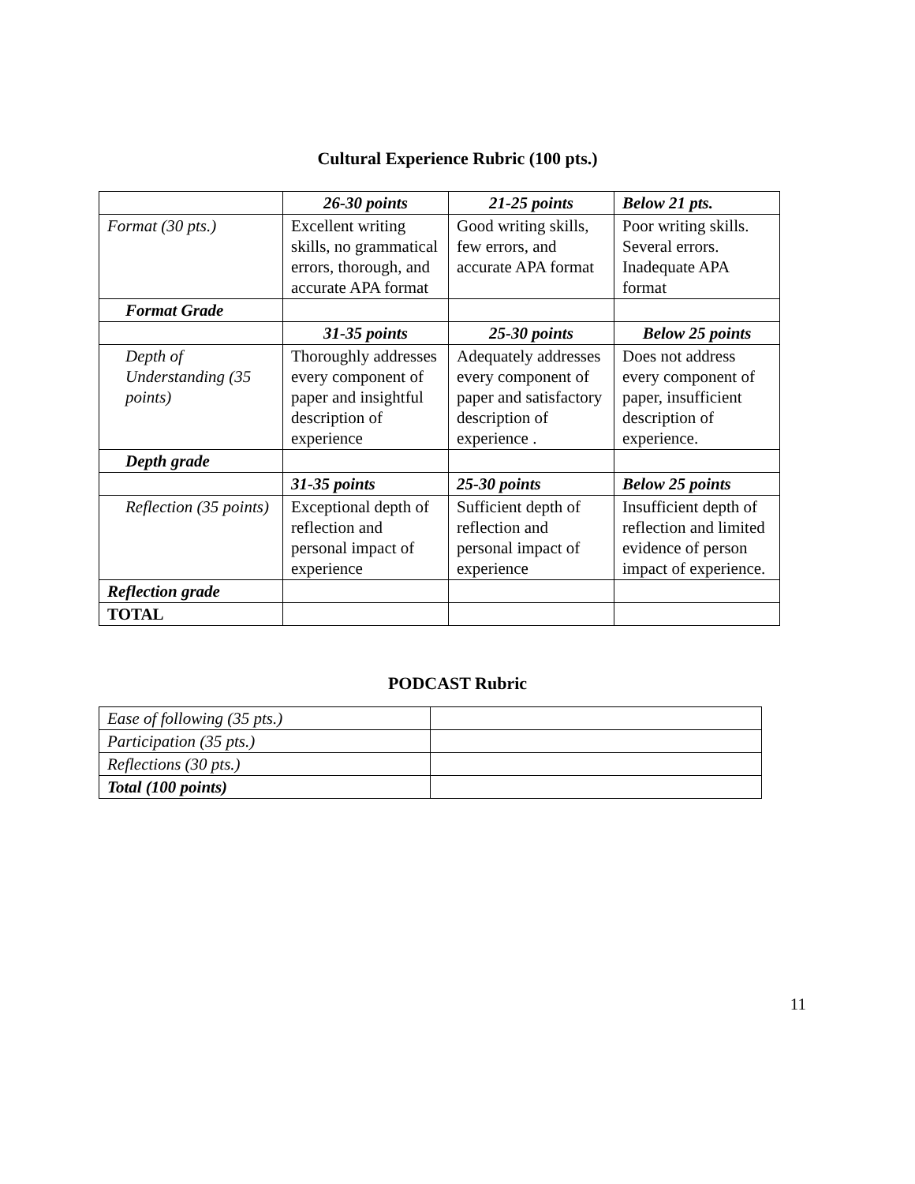Cultural Experience Rubric (100 pts.)
| | 26-30 points | 21-25 points | Below 21 pts. |
| Format (30 pts.) | Excellent writing skills, no grammatical errors, thorough, and accurate APA format | Good writing skills, few errors, and accurate APA format | Poor writing skills. Several errors. Inadequate APA format |
| Format Grade | | | |
| | 31-35 points | 25-30 points | Below 25 points |
| Depth of Understanding (35 points) | Thoroughly addresses every component of paper and insightful description of experience | Adequately addresses every component of paper and satisfactory description of experience . | Does not address every component of paper, insufficient description of experience. |
| Depth grade | | | |
| | 31-35 points | 25-30 points | Below 25 points |
| Reflection (35 points) | Exceptional depth of reflection and personal impact of experience | Sufficient depth of reflection and personal impact of experience | Insufficient depth of reflection and limited evidence of person impact of experience. |
| Reflection grade | | | |
| TOTAL | | | |
PODCAST Rubric
| Ease of following (35 pts.) | |
| Participation (35 pts.) | |
| Reflections (30 pts.) | |
| Total (100 points) | |
11